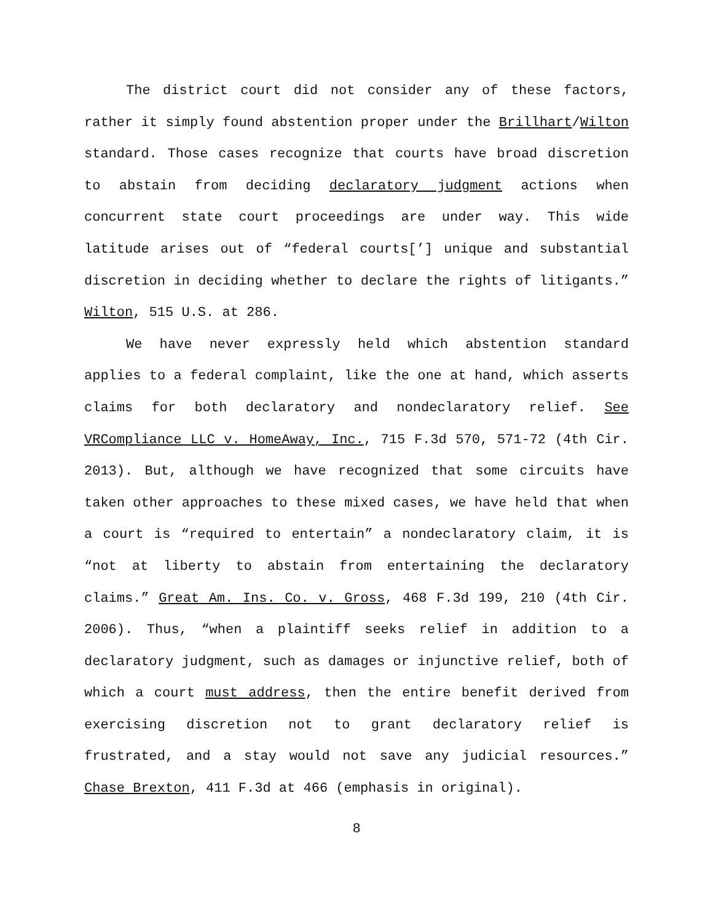The district court did not consider any of these factors, rather it simply found abstention proper under the Brillhart/Wilton standard. Those cases recognize that courts have broad discretion to abstain from deciding declaratory judgment actions when concurrent state court proceedings are under way. This wide latitude arises out of “federal courts[’] unique and substantial discretion in deciding whether to declare the rights of litigants.” Wilton, 515 U.S. at 286.
We have never expressly held which abstention standard applies to a federal complaint, like the one at hand, which asserts claims for both declaratory and nondeclaratory relief. See VRCompliance LLC v. HomeAway, Inc., 715 F.3d 570, 571-72 (4th Cir. 2013). But, although we have recognized that some circuits have taken other approaches to these mixed cases, we have held that when a court is “required to entertain” a nondeclaratory claim, it is “not at liberty to abstain from entertaining the declaratory claims.” Great Am. Ins. Co. v. Gross, 468 F.3d 199, 210 (4th Cir. 2006). Thus, “when a plaintiff seeks relief in addition to a declaratory judgment, such as damages or injunctive relief, both of which a court must address, then the entire benefit derived from exercising discretion not to grant declaratory relief is frustrated, and a stay would not save any judicial resources.” Chase Brexton, 411 F.3d at 466 (emphasis in original).
8